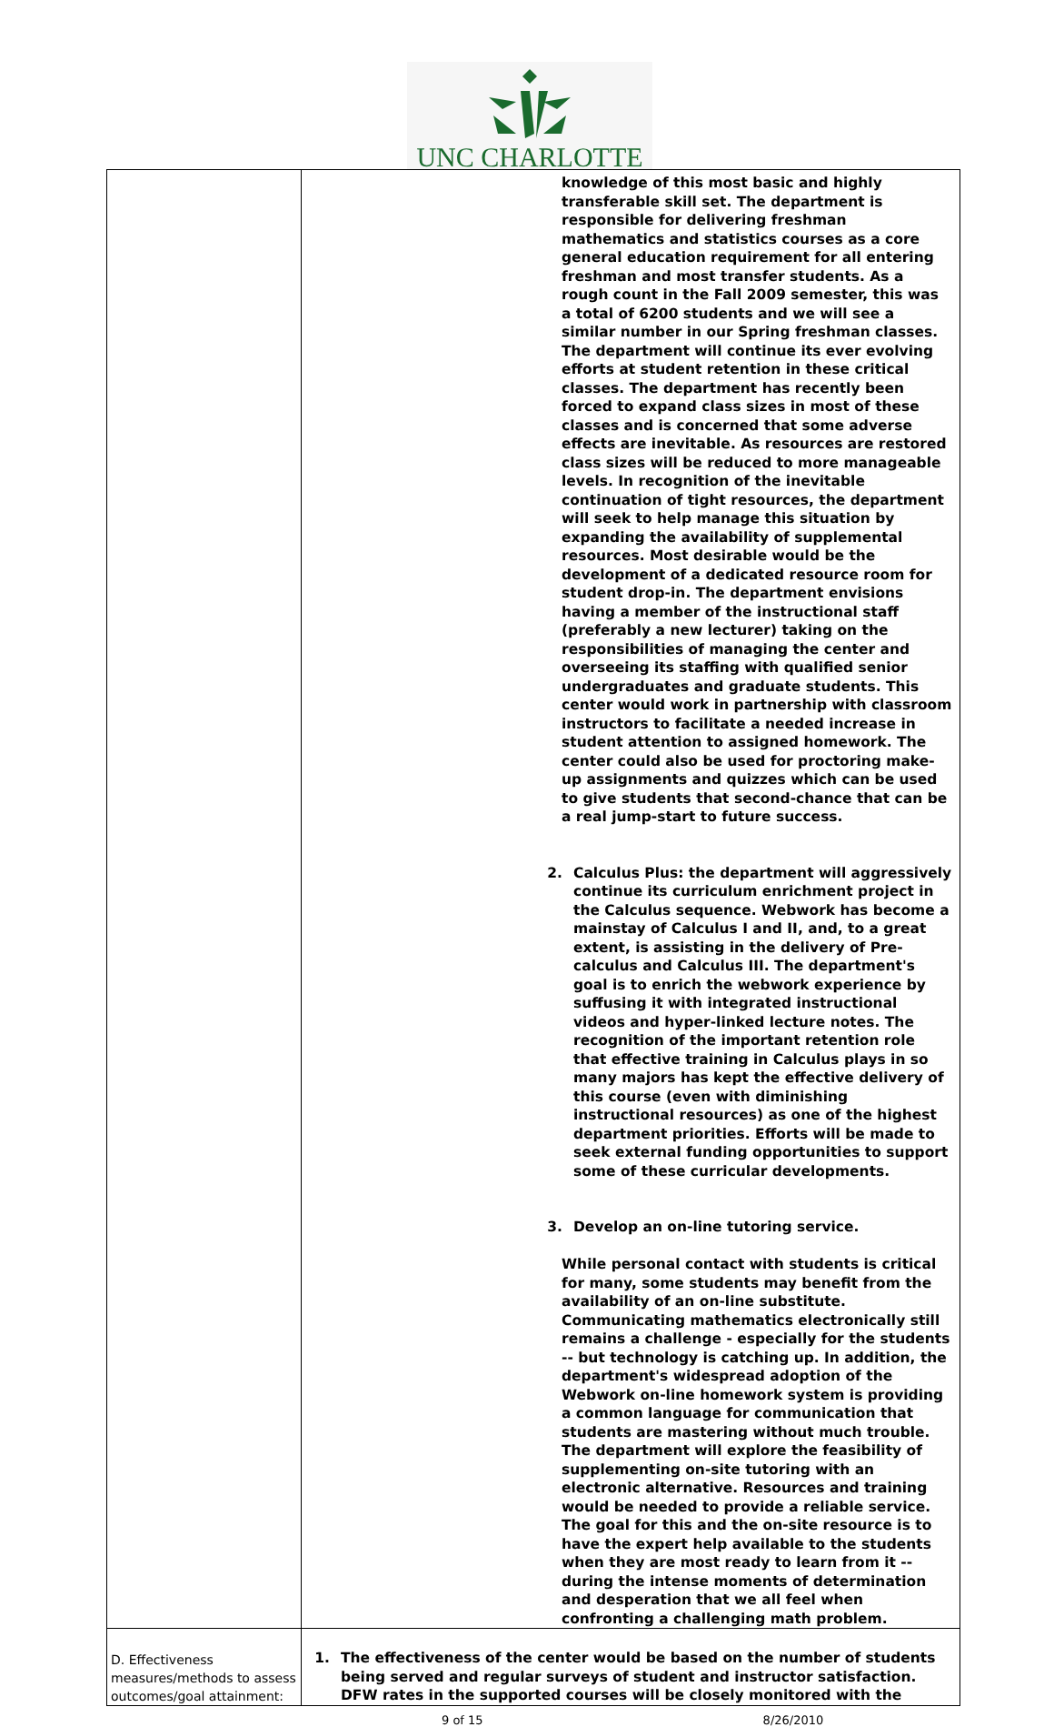UNC CHARLOTTE
| | knowledge of this most basic and highly transferable skill set. The department is responsible for delivering freshman mathematics and statistics courses as a core general education requirement for all entering freshman and most transfer students. As a rough count in the Fall 2009 semester, this was a total of 6200 students and we will see a similar number in our Spring freshman classes. The department will continue its ever evolving efforts at student retention in these critical classes. The department has recently been forced to expand class sizes in most of these classes and is concerned that some adverse effects are inevitable. As resources are restored class sizes will be reduced to more manageable levels. In recognition of the inevitable continuation of tight resources, the department will seek to help manage this situation by expanding the availability of supplemental resources. Most desirable would be the development of a dedicated resource room for student drop-in. The department envisions having a member of the instructional staff (preferably a new lecturer) taking on the responsibilities of managing the center and overseeing its staffing with qualified senior undergraduates and graduate students. This center would work in partnership with classroom instructors to facilitate a needed increase in student attention to assigned homework. The center could also be used for proctoring make-up assignments and quizzes which can be used to give students that second-chance that can be a real jump-start to future success. 2. Calculus Plus: the department will aggressively continue its curriculum enrichment project in the Calculus sequence. Webwork has become a mainstay of Calculus I and II, and, to a great extent, is assisting in the delivery of Pre-calculus and Calculus III. The department's goal is to enrich the webwork experience by suffusing it with integrated instructional videos and hyper-linked lecture notes. The recognition of the important retention role that effective training in Calculus plays in so many majors has kept the effective delivery of this course (even with diminishing instructional resources) as one of the highest department priorities. Efforts will be made to seek external funding opportunities to support some of these curricular developments. 3. Develop an on-line tutoring service. While personal contact with students is critical for many, some students may benefit from the availability of an on-line substitute. Communicating mathematics electronically still remains a challenge - especially for the students -- but technology is catching up. In addition, the department's widespread adoption of the Webwork on-line homework system is providing a common language for communication that students are mastering without much trouble. The department will explore the feasibility of supplementing on-site tutoring with an electronic alternative. Resources and training would be needed to provide a reliable service. The goal for this and the on-site resource is to have the expert help available to the students when they are most ready to learn from it -- during the intense moments of determination and desperation that we all feel when confronting a challenging math problem. |
| D. Effectiveness measures/methods to assess outcomes/goal attainment: | 1. The effectiveness of the center would be based on the number of students being served and regular surveys of student and instructor satisfaction. DFW rates in the supported courses will be closely monitored with the |
9 of 15 8/26/2010